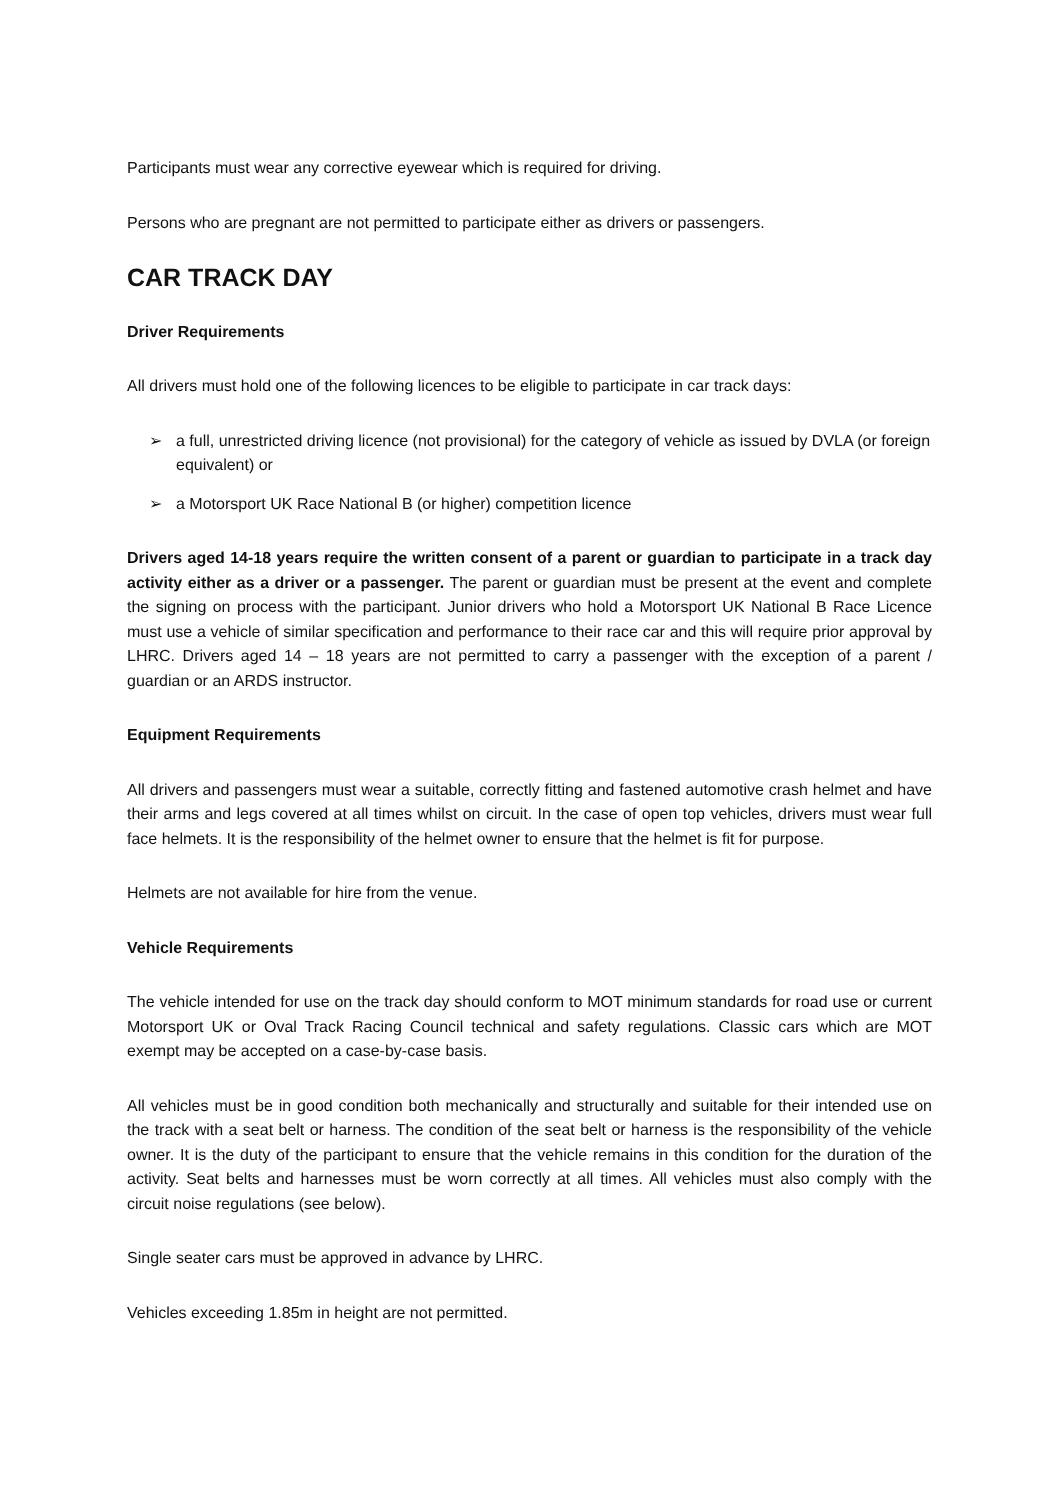Participants must wear any corrective eyewear which is required for driving.
Persons who are pregnant are not permitted to participate either as drivers or passengers.
CAR TRACK DAY
Driver Requirements
All drivers must hold one of the following licences to be eligible to participate in car track days:
➢ a full, unrestricted driving licence (not provisional) for the category of vehicle as issued by DVLA (or foreign equivalent) or
➢ a Motorsport UK Race National B (or higher) competition licence
Drivers aged 14-18 years require the written consent of a parent or guardian to participate in a track day activity either as a driver or a passenger. The parent or guardian must be present at the event and complete the signing on process with the participant. Junior drivers who hold a Motorsport UK National B Race Licence must use a vehicle of similar specification and performance to their race car and this will require prior approval by LHRC. Drivers aged 14 – 18 years are not permitted to carry a passenger with the exception of a parent / guardian or an ARDS instructor.
Equipment Requirements
All drivers and passengers must wear a suitable, correctly fitting and fastened automotive crash helmet and have their arms and legs covered at all times whilst on circuit. In the case of open top vehicles, drivers must wear full face helmets. It is the responsibility of the helmet owner to ensure that the helmet is fit for purpose.
Helmets are not available for hire from the venue.
Vehicle Requirements
The vehicle intended for use on the track day should conform to MOT minimum standards for road use or current Motorsport UK or Oval Track Racing Council technical and safety regulations. Classic cars which are MOT exempt may be accepted on a case-by-case basis.
All vehicles must be in good condition both mechanically and structurally and suitable for their intended use on the track with a seat belt or harness. The condition of the seat belt or harness is the responsibility of the vehicle owner. It is the duty of the participant to ensure that the vehicle remains in this condition for the duration of the activity. Seat belts and harnesses must be worn correctly at all times. All vehicles must also comply with the circuit noise regulations (see below).
Single seater cars must be approved in advance by LHRC.
Vehicles exceeding 1.85m in height are not permitted.